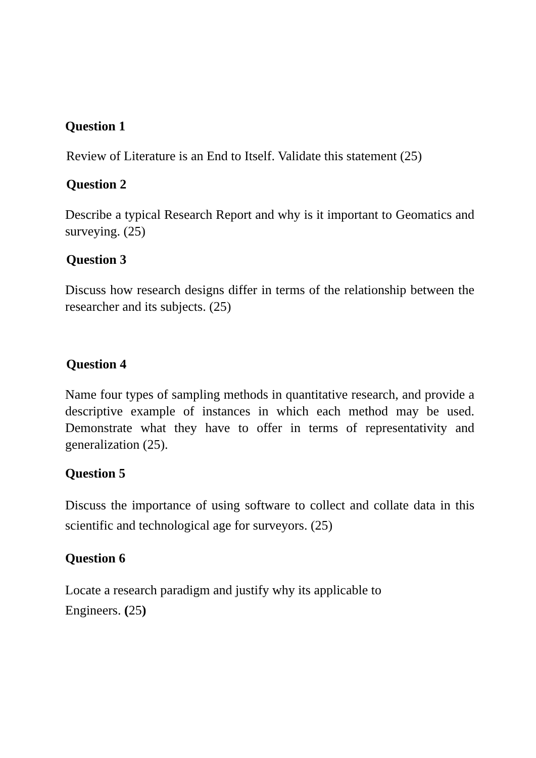Question 1
Review of Literature is an End to Itself. Validate this statement (25)
Question 2
Describe a typical Research Report and why is it important to Geomatics and surveying. (25)
Question 3
Discuss how research designs differ in terms of the relationship between the researcher and its subjects. (25)
Question 4
Name four types of sampling methods in quantitative research, and provide a descriptive example of instances in which each method may be used. Demonstrate what they have to offer in terms of representativity and generalization (25).
Question 5
Discuss the importance of using software to collect and collate data in this scientific and technological age for surveyors. (25)
Question 6
Locate a research paradigm and justify why its applicable to
Engineers. (25)